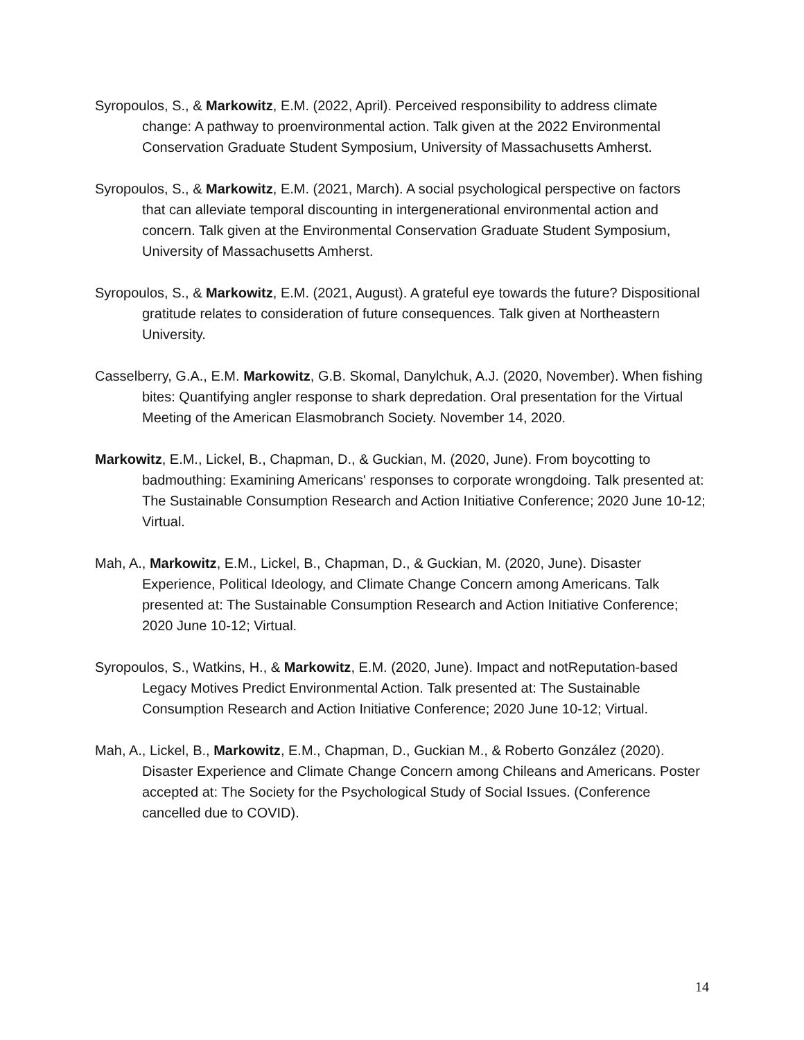Syropoulos, S., & Markowitz, E.M. (2022, April). Perceived responsibility to address climate change: A pathway to proenvironmental action. Talk given at the 2022 Environmental Conservation Graduate Student Symposium, University of Massachusetts Amherst.
Syropoulos, S., & Markowitz, E.M. (2021, March). A social psychological perspective on factors that can alleviate temporal discounting in intergenerational environmental action and concern. Talk given at the Environmental Conservation Graduate Student Symposium, University of Massachusetts Amherst.
Syropoulos, S., & Markowitz, E.M. (2021, August). A grateful eye towards the future? Dispositional gratitude relates to consideration of future consequences. Talk given at Northeastern University.
Casselberry, G.A., E.M. Markowitz, G.B. Skomal, Danylchuk, A.J. (2020, November). When fishing bites: Quantifying angler response to shark depredation. Oral presentation for the Virtual Meeting of the American Elasmobranch Society. November 14, 2020.
Markowitz, E.M., Lickel, B., Chapman, D., & Guckian, M. (2020, June). From boycotting to badmouthing: Examining Americans' responses to corporate wrongdoing. Talk presented at: The Sustainable Consumption Research and Action Initiative Conference; 2020 June 10-12; Virtual.
Mah, A., Markowitz, E.M., Lickel, B., Chapman, D., & Guckian, M. (2020, June). Disaster Experience, Political Ideology, and Climate Change Concern among Americans. Talk presented at: The Sustainable Consumption Research and Action Initiative Conference; 2020 June 10-12; Virtual.
Syropoulos, S., Watkins, H., & Markowitz, E.M. (2020, June). Impact and notReputation-based Legacy Motives Predict Environmental Action. Talk presented at: The Sustainable Consumption Research and Action Initiative Conference; 2020 June 10-12; Virtual.
Mah, A., Lickel, B., Markowitz, E.M., Chapman, D., Guckian M., & Roberto González (2020). Disaster Experience and Climate Change Concern among Chileans and Americans. Poster accepted at: The Society for the Psychological Study of Social Issues. (Conference cancelled due to COVID).
14